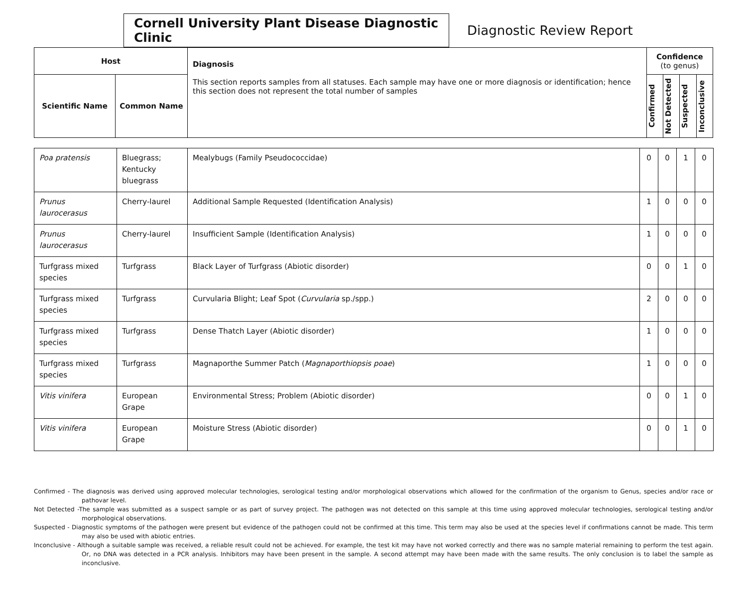Cornell University Plant Disease Diagnostic Clinic
Diagnostic Review Report
| Host | | Diagnosis This section reports samples from all statuses. Each sample may have one or more diagnosis or identification; hence this section does not represent the total number of samples | Confidence (to genus) | | | |
| Scientific Name | Common Name | | Confirmed | Not Detected | Suspected | Inconclusive |
| Poa pratensis | Bluegrass; Kentucky bluegrass | Mealybugs (Family Pseudococcidae) | 0 | 0 | 1 | 0 |
| Prunus laurocerasus | Cherry-laurel | Additional Sample Requested (Identification Analysis) | 1 | 0 | 0 | 0 |
| Prunus laurocerasus | Cherry-laurel | Insufficient Sample (Identification Analysis) | 1 | 0 | 0 | 0 |
| Turfgrass mixed species | Turfgrass | Black Layer of Turfgrass (Abiotic disorder) | 0 | 0 | 1 | 0 |
| Turfgrass mixed species | Turfgrass | Curvularia Blight; Leaf Spot ( Curvularia sp./spp.) | 2 | 0 | 0 | 0 |
| Turfgrass mixed species | Turfgrass | Dense Thatch Layer (Abiotic disorder) | 1 | 0 | 0 | 0 |
| Turfgrass mixed species | Turfgrass | Magnaporthe Summer Patch ( Magnaporthiopsis poae ) | 1 | 0 | 0 | 0 |
| Vitis vinifera | European Grape | Environmental Stress; Problem (Abiotic disorder) | 0 | 0 | 1 | 0 |
| Vitis vinifera | European Grape | Moisture Stress (Abiotic disorder) | 0 | 0 | 1 | 0 |
Confirmed - The diagnosis was derived using approved molecular technologies, serological testing and/or morphological observations which allowed for the confirmation of the organism to Genus, species and/or race or pathovar level.
Not Detected -The sample was submitted as a suspect sample or as part of survey project. The pathogen was not detected on this sample at this time using approved molecular technologies, serological testing and/or morphological observations.
Suspected - Diagnostic symptoms of the pathogen were present but evidence of the pathogen could not be confirmed at this time. This term may also be used at the species level if confirmations cannot be made. This term may also be used with abiotic entries.
Inconclusive - Although a suitable sample was received, a reliable result could not be achieved. For example, the test kit may have not worked correctly and there was no sample material remaining to perform the test again. Or, no DNA was detected in a PCR analysis. Inhibitors may have been present in the sample. A second attempt may have been made with the same results. The only conclusion is to label the sample as inconclusive.